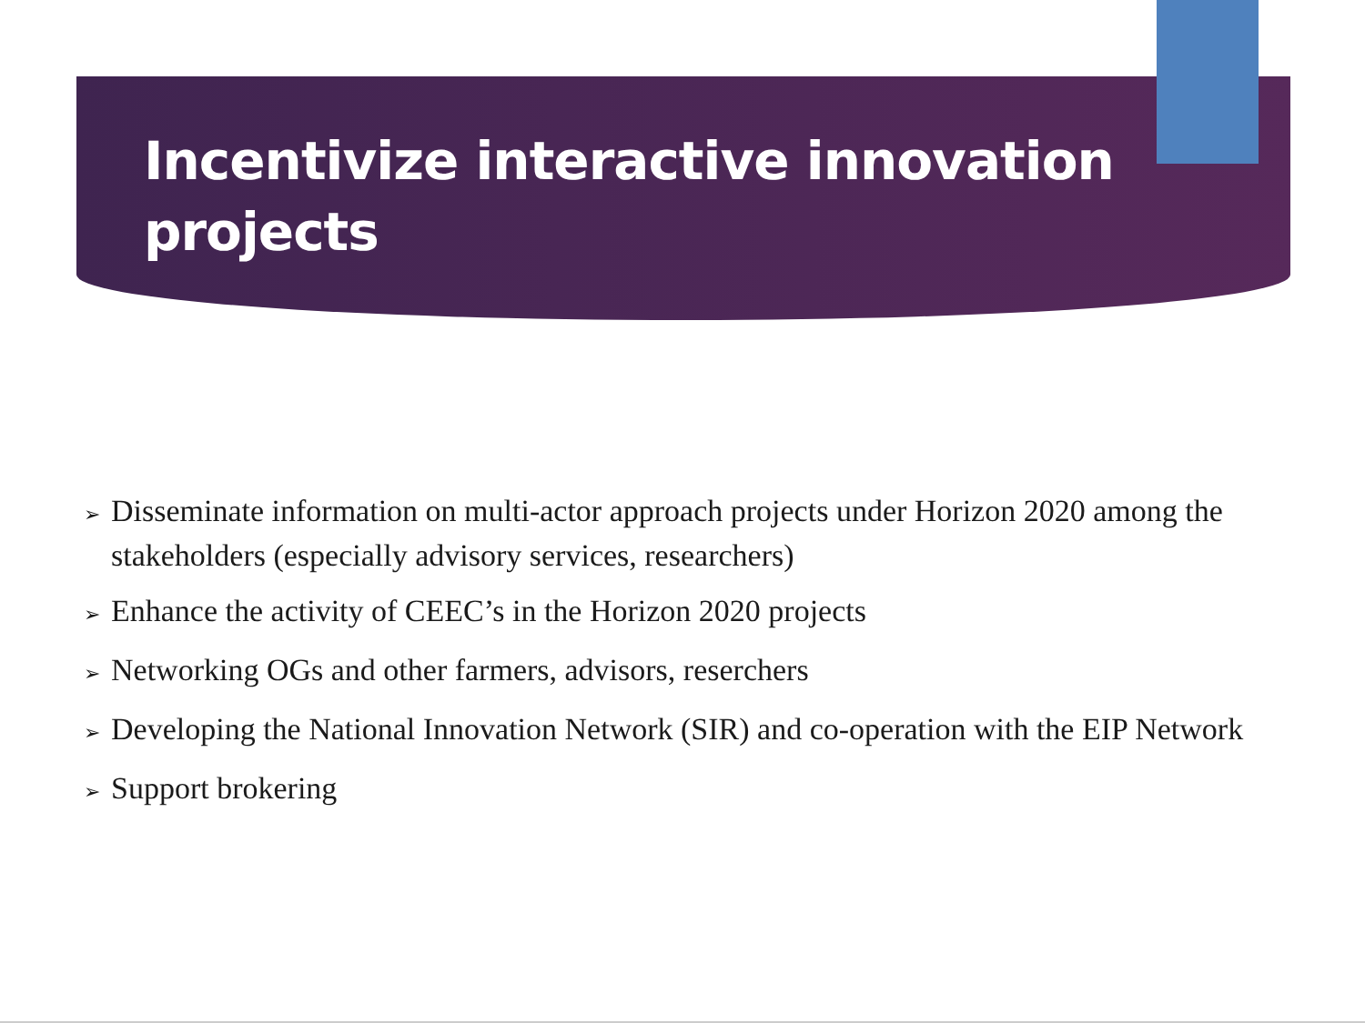Incentivize interactive innovation projects
➢ Disseminate information on multi-actor approach projects under Horizon 2020 among the stakeholders (especially advisory services, researchers)
➢ Enhance the activity of CEEC’s in the Horizon 2020 projects
➢ Networking OGs and other farmers, advisors, reserchers
➢ Developing the National Innovation Network (SIR) and co-operation with the EIP Network
➢ Support brokering